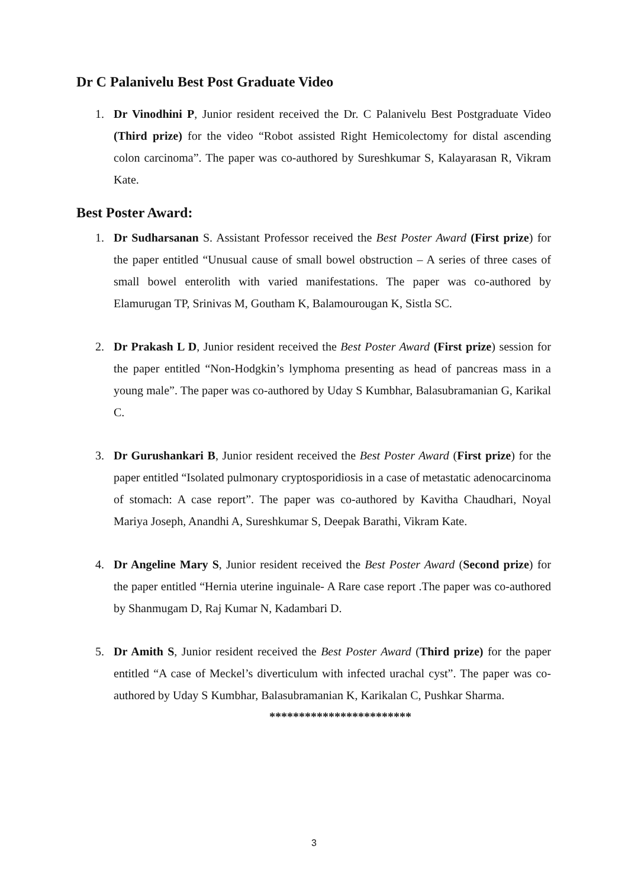Dr C Palanivelu Best Post Graduate Video
1. Dr Vinodhini P, Junior resident received the Dr. C Palanivelu Best Postgraduate Video (Third prize) for the video “Robot assisted Right Hemicolectomy for distal ascending colon carcinoma”. The paper was co-authored by Sureshkumar S, Kalayarasan R, Vikram Kate.
Best Poster Award:
1. Dr Sudharsanan S. Assistant Professor received the Best Poster Award (First prize) for the paper entitled “Unusual cause of small bowel obstruction – A series of three cases of small bowel enterolith with varied manifestations. The paper was co-authored by Elamurugan TP, Srinivas M, Goutham K, Balamourougan K, Sistla SC.
2. Dr Prakash L D, Junior resident received the Best Poster Award (First prize) session for the paper entitled “Non-Hodgkin’s lymphoma presenting as head of pancreas mass in a young male”. The paper was co-authored by Uday S Kumbhar, Balasubramanian G, Karikal C.
3. Dr Gurushankari B, Junior resident received the Best Poster Award (First prize) for the paper entitled “Isolated pulmonary cryptosporidiosis in a case of metastatic adenocarcinoma of stomach: A case report”. The paper was co-authored by Kavitha Chaudhari, Noyal Mariya Joseph, Anandhi A, Sureshkumar S, Deepak Barathi, Vikram Kate.
4. Dr Angeline Mary S, Junior resident received the Best Poster Award (Second prize) for the paper entitled “Hernia uterine inguinale- A Rare case report .The paper was co-authored by Shanmugam D, Raj Kumar N, Kadambari D.
5. Dr Amith S, Junior resident received the Best Poster Award (Third prize) for the paper entitled “A case of Meckel’s diverticulum with infected urachal cyst”. The paper was co-authored by Uday S Kumbhar, Balasubramanian K, Karikalan C, Pushkar Sharma.
************************
3